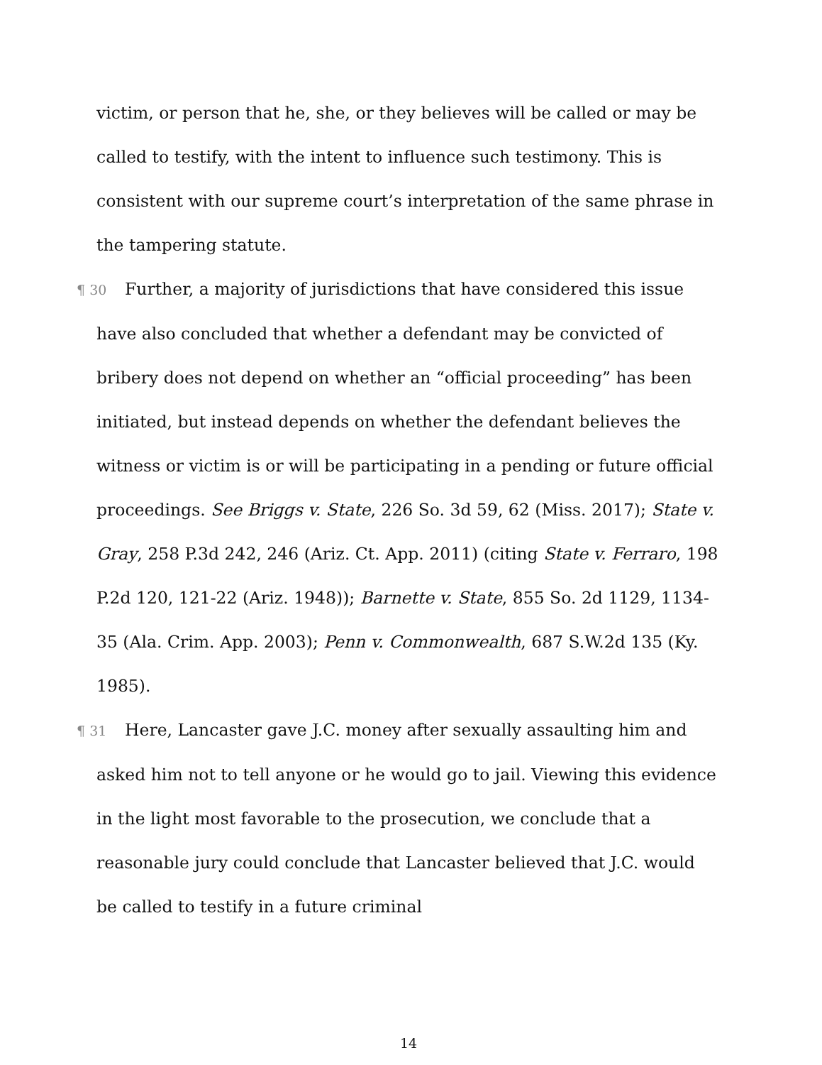victim, or person that he, she, or they believes will be called or may be called to testify, with the intent to influence such testimony. This is consistent with our supreme court’s interpretation of the same phrase in the tampering statute.
¶ 30 Further, a majority of jurisdictions that have considered this issue have also concluded that whether a defendant may be convicted of bribery does not depend on whether an “official proceeding” has been initiated, but instead depends on whether the defendant believes the witness or victim is or will be participating in a pending or future official proceedings. See Briggs v. State, 226 So. 3d 59, 62 (Miss. 2017); State v. Gray, 258 P.3d 242, 246 (Ariz. Ct. App. 2011) (citing State v. Ferraro, 198 P.2d 120, 121-22 (Ariz. 1948)); Barnette v. State, 855 So. 2d 1129, 1134-35 (Ala. Crim. App. 2003); Penn v. Commonwealth, 687 S.W.2d 135 (Ky. 1985).
¶ 31 Here, Lancaster gave J.C. money after sexually assaulting him and asked him not to tell anyone or he would go to jail. Viewing this evidence in the light most favorable to the prosecution, we conclude that a reasonable jury could conclude that Lancaster believed that J.C. would be called to testify in a future criminal
14